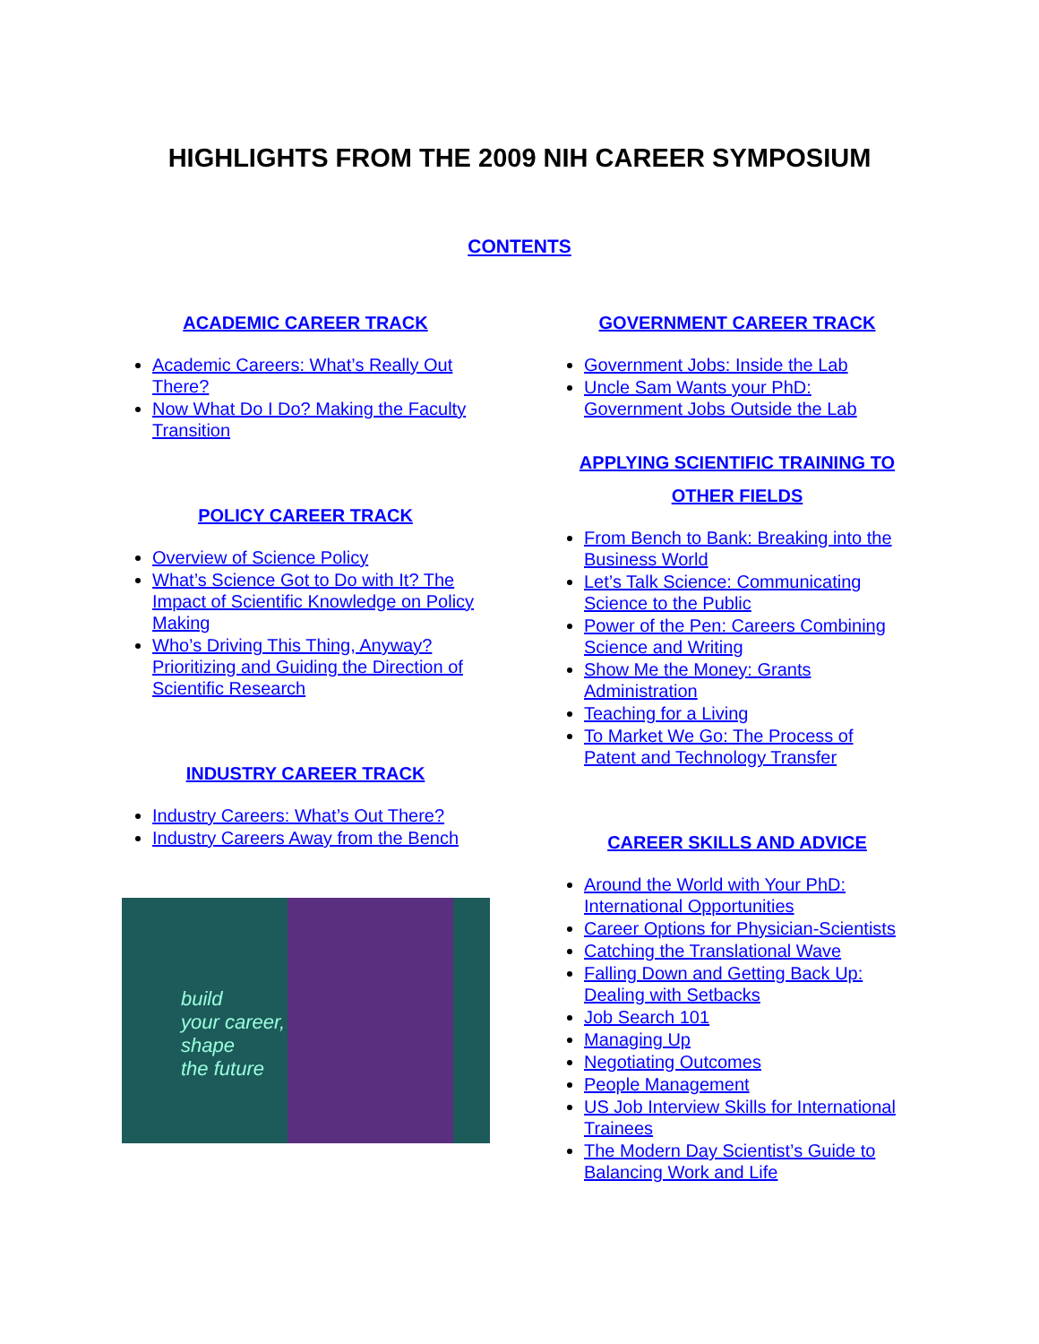HIGHLIGHTS FROM THE 2009 NIH CAREER SYMPOSIUM
CONTENTS
ACADEMIC CAREER TRACK
Academic Careers: What’s Really Out There?
Now What Do I Do? Making the Faculty Transition
POLICY CAREER TRACK
Overview of Science Policy
What’s Science Got to Do with It? The Impact of Scientific Knowledge on Policy Making
Who’s Driving This Thing, Anyway? Prioritizing and Guiding the Direction of Scientific Research
INDUSTRY CAREER TRACK
Industry Careers: What’s Out There?
Industry Careers Away from the Bench
build
your career,
shape
the future
GOVERNMENT CAREER TRACK
Government Jobs: Inside the Lab
Uncle Sam Wants your PhD: Government Jobs Outside the Lab
APPLYING SCIENTIFIC TRAINING TO OTHER FIELDS
From Bench to Bank: Breaking into the Business World
Let’s Talk Science: Communicating Science to the Public
Power of the Pen: Careers Combining Science and Writing
Show Me the Money: Grants Administration
Teaching for a Living
To Market We Go: The Process of Patent and Technology Transfer
CAREER SKILLS AND ADVICE
Around the World with Your PhD: International Opportunities
Career Options for Physician-Scientists
Catching the Translational Wave
Falling Down and Getting Back Up: Dealing with Setbacks
Job Search 101
Managing Up
Negotiating Outcomes
People Management
US Job Interview Skills for International Trainees
The Modern Day Scientist’s Guide to Balancing Work and Life